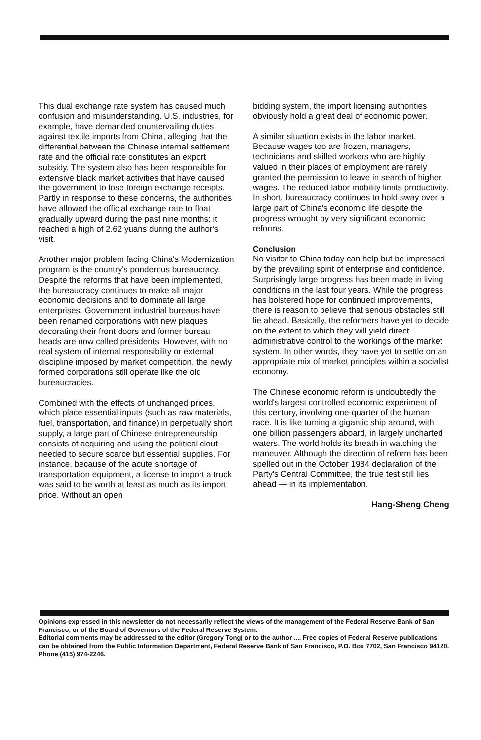This dual exchange rate system has caused much confusion and misunderstanding. U.S. industries, for example, have demanded countervailing duties against textile imports from China, alleging that the differential between the Chinese internal settlement rate and the official rate constitutes an export subsidy. The system also has been responsible for extensive black market activities that have caused the government to lose foreign exchange receipts. Partly in response to these concerns, the authorities have allowed the official exchange rate to float gradually upward during the past nine months; it reached a high of 2.62 yuans during the author's visit.
Another major problem facing China's Modernization program is the country's ponderous bureaucracy. Despite the reforms that have been implemented, the bureaucracy continues to make all major economic decisions and to dominate all large enterprises. Government industrial bureaus have been renamed corporations with new plaques decorating their front doors and former bureau heads are now called presidents. However, with no real system of internal responsibility or external discipline imposed by market competition, the newly formed corporations still operate like the old bureaucracies.
Combined with the effects of unchanged prices, which place essential inputs (such as raw materials, fuel, transportation, and finance) in perpetually short supply, a large part of Chinese entrepreneurship consists of acquiring and using the political clout needed to secure scarce but essential supplies. For instance, because of the acute shortage of transportation equipment, a license to import a truck was said to be worth at least as much as its import price. Without an open
bidding system, the import licensing authorities obviously hold a great deal of economic power.
A similar situation exists in the labor market. Because wages too are frozen, managers, technicians and skilled workers who are highly valued in their places of employment are rarely granted the permission to leave in search of higher wages. The reduced labor mobility limits productivity. In short, bureaucracy continues to hold sway over a large part of China's economic life despite the progress wrought by very significant economic reforms.
Conclusion
No visitor to China today can help but be impressed by the prevailing spirit of enterprise and confidence. Surprisingly large progress has been made in living conditions in the last four years. While the progress has bolstered hope for continued improvements, there is reason to believe that serious obstacles still lie ahead. Basically, the reformers have yet to decide on the extent to which they will yield direct administrative control to the workings of the market system. In other words, they have yet to settle on an appropriate mix of market principles within a socialist economy.
The Chinese economic reform is undoubtedly the world's largest controlled economic experiment of this century, involving one-quarter of the human race. It is like turning a gigantic ship around, with one billion passengers aboard, in largely uncharted waters. The world holds its breath in watching the maneuver. Although the direction of reform has been spelled out in the October 1984 declaration of the Party's Central Committee, the true test still lies ahead — in its implementation.
Hang-Sheng Cheng
Opinions expressed in this newsletter do not necessarily reflect the views of the management of the Federal Reserve Bank of San Francisco, or of the Board of Governors of the Federal Reserve System.
Editorial comments may be addressed to the editor (Gregory Tong) or to the author .... Free copies of Federal Reserve publications can be obtained from the Public Information Department, Federal Reserve Bank of San Francisco, P.O. Box 7702, San Francisco 94120. Phone (415) 974-2246.